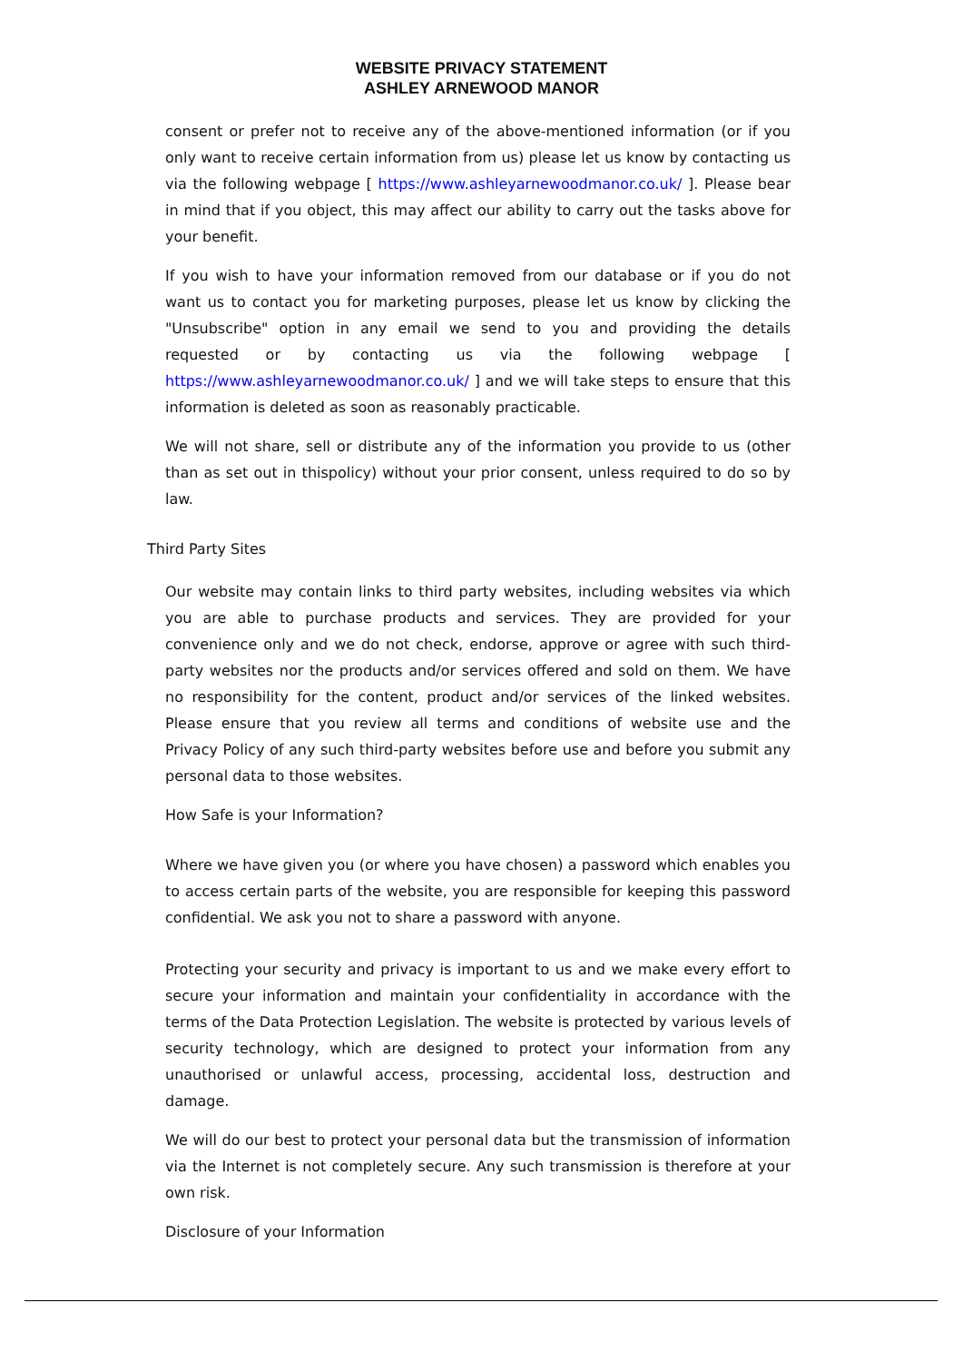WEBSITE PRIVACY STATEMENT
ASHLEY ARNEWOOD MANOR
consent or prefer not to receive any of the above-mentioned information (or if you only want to receive certain information from us) please let us know by contacting us via the following webpage [ https://www.ashleyarnewoodmanor.co.uk/ ]. Please bear in mind that if you object, this may affect our ability to carry out the tasks above for your benefit.
If you wish to have your information removed from our database or if you do not want us to contact you for marketing purposes, please let us know by clicking the "Unsubscribe" option in any email we send to you and providing the details requested or by contacting us via the following webpage [ https://www.ashleyarnewoodmanor.co.uk/ ] and we will take steps to ensure that this information is deleted as soon as reasonably practicable.
We will not share, sell or distribute any of the information you provide to us (other than as set out in thispolicy) without your prior consent, unless required to do so by law.
Third Party Sites
Our website may contain links to third party websites, including websites via which you are able to purchase products and services. They are provided for your convenience only and we do not check, endorse, approve or agree with such third-party websites nor the products and/or services offered and sold on them. We have no responsibility for the content, product and/or services of the linked websites. Please ensure that you review all terms and conditions of website use and the Privacy Policy of any such third-party websites before use and before you submit any personal data to those websites.
How Safe is your Information?
Where we have given you (or where you have chosen) a password which enables you to access certain parts of the website, you are responsible for keeping this password confidential. We ask you not to share a password with anyone.
Protecting your security and privacy is important to us and we make every effort to secure your information and maintain your confidentiality in accordance with the terms of the Data Protection Legislation. The website is protected by various levels of security technology, which are designed to protect your information from any unauthorised or unlawful access, processing, accidental loss, destruction and damage.
We will do our best to protect your personal data but the transmission of information via the Internet is not completely secure. Any such transmission is therefore at your own risk.
Disclosure of your Information